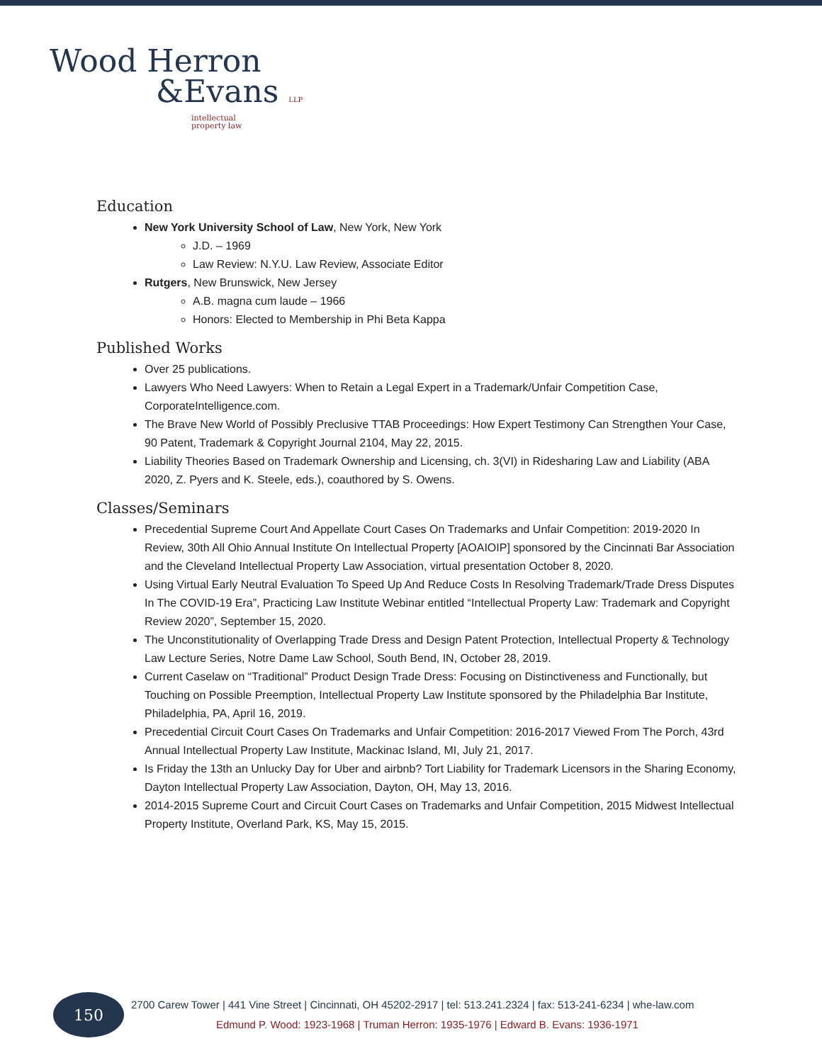Wood Herron
&Evans LLP
intellectual
property law
Education
New York University School of Law, New York, New York
J.D. – 1969
Law Review: N.Y.U. Law Review, Associate Editor
Rutgers, New Brunswick, New Jersey
A.B. magna cum laude – 1966
Honors: Elected to Membership in Phi Beta Kappa
Published Works
Over 25 publications.
Lawyers Who Need Lawyers: When to Retain a Legal Expert in a Trademark/Unfair Competition Case, CorporateIntelligence.com.
The Brave New World of Possibly Preclusive TTAB Proceedings: How Expert Testimony Can Strengthen Your Case, 90 Patent, Trademark & Copyright Journal 2104, May 22, 2015.
Liability Theories Based on Trademark Ownership and Licensing, ch. 3(VI) in Ridesharing Law and Liability (ABA 2020, Z. Pyers and K. Steele, eds.), coauthored by S. Owens.
Classes/Seminars
Precedential Supreme Court And Appellate Court Cases On Trademarks and Unfair Competition: 2019-2020 In Review, 30th All Ohio Annual Institute On Intellectual Property [AOAIOIP] sponsored by the Cincinnati Bar Association and the Cleveland Intellectual Property Law Association, virtual presentation October 8, 2020.
Using Virtual Early Neutral Evaluation To Speed Up And Reduce Costs In Resolving Trademark/Trade Dress Disputes In The COVID-19 Era”, Practicing Law Institute Webinar entitled “Intellectual Property Law: Trademark and Copyright Review 2020”, September 15, 2020.
The Unconstitutionality of Overlapping Trade Dress and Design Patent Protection, Intellectual Property & Technology Law Lecture Series, Notre Dame Law School, South Bend, IN, October 28, 2019.
Current Caselaw on “Traditional” Product Design Trade Dress: Focusing on Distinctiveness and Functionally, but Touching on Possible Preemption, Intellectual Property Law Institute sponsored by the Philadelphia Bar Institute, Philadelphia, PA, April 16, 2019.
Precedential Circuit Court Cases On Trademarks and Unfair Competition: 2016-2017 Viewed From The Porch, 43rd Annual Intellectual Property Law Institute, Mackinac Island, MI, July 21, 2017.
Is Friday the 13th an Unlucky Day for Uber and airbnb? Tort Liability for Trademark Licensors in the Sharing Economy, Dayton Intellectual Property Law Association, Dayton, OH, May 13, 2016.
2014-2015 Supreme Court and Circuit Court Cases on Trademarks and Unfair Competition, 2015 Midwest Intellectual Property Institute, Overland Park, KS, May 15, 2015.
150
2700 Carew Tower | 441 Vine Street | Cincinnati, OH 45202-2917 | tel: 513.241.2324 | fax: 513-241-6234 | whe-law.com
Edmund P. Wood: 1923-1968 | Truman Herron: 1935-1976 | Edward B. Evans: 1936-1971